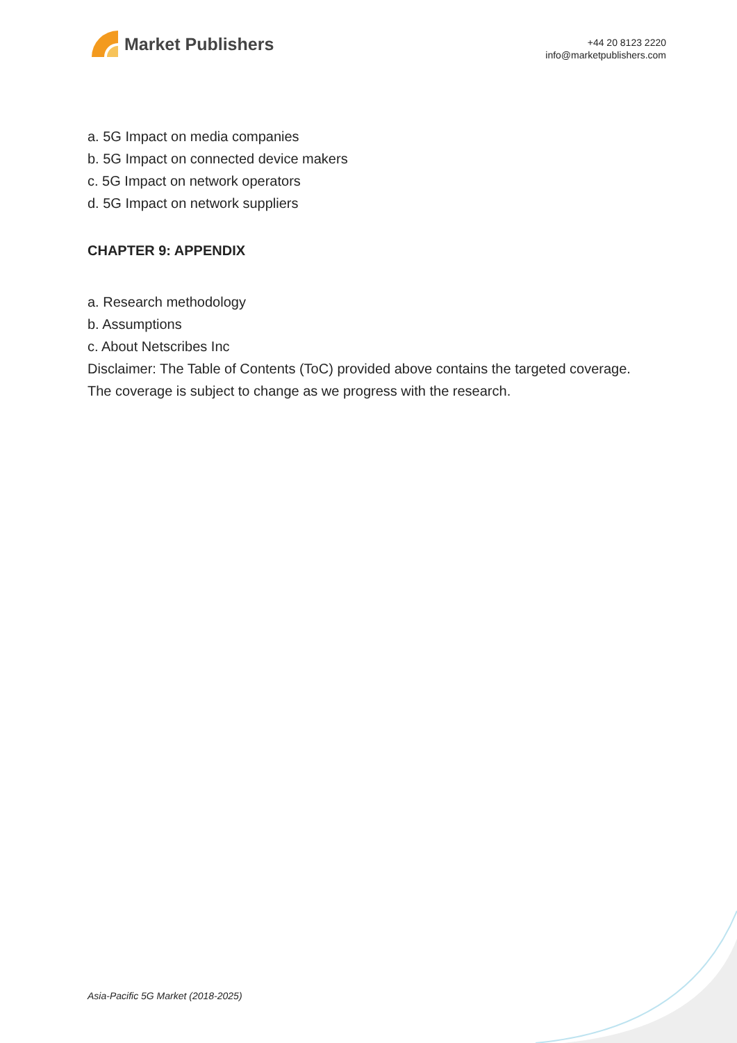Market Publishers
+44 20 8123 2220
info@marketpublishers.com
a. 5G Impact on media companies
b. 5G Impact on connected device makers
c. 5G Impact on network operators
d. 5G Impact on network suppliers
CHAPTER 9: APPENDIX
a. Research methodology
b. Assumptions
c. About Netscribes Inc
Disclaimer: The Table of Contents (ToC) provided above contains the targeted coverage. The coverage is subject to change as we progress with the research.
Asia-Pacific 5G Market (2018-2025)